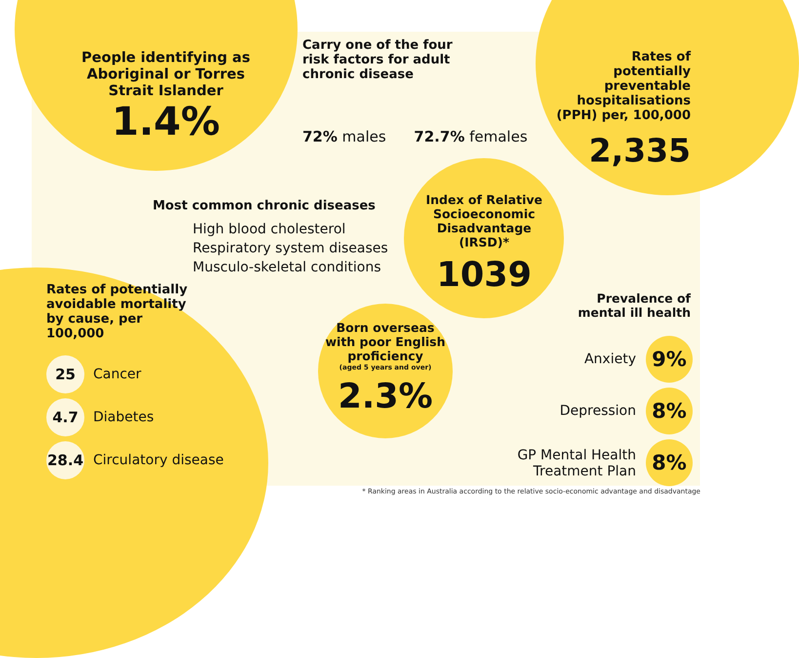People identifying as Aboriginal or Torres Strait Islander
1.4%
Carry one of the four risk factors for adult chronic disease
72% males 72.7% females
Rates of potentially preventable hospitalisations (PPH) per, 100,000
2,335
Most common chronic diseases
High blood cholesterol
Respiratory system diseases
Musculo-skeletal conditions
Index of Relative Socioeconomic Disadvantage (IRSD)*
1039
Prevalence of mental ill health
Anxiety 9%
Depression 8%
GP Mental Health
Treatment Plan 8%
Rates of potentially avoidable mortality by cause, per 100,000
25 Cancer
4.7 Diabetes
28.4 Circulatory disease
Born overseas with poor English proficiency
(aged 5 years and over)
2.3%
* Ranking areas in Australia according to the relative socio-economic advantage and disadvantage